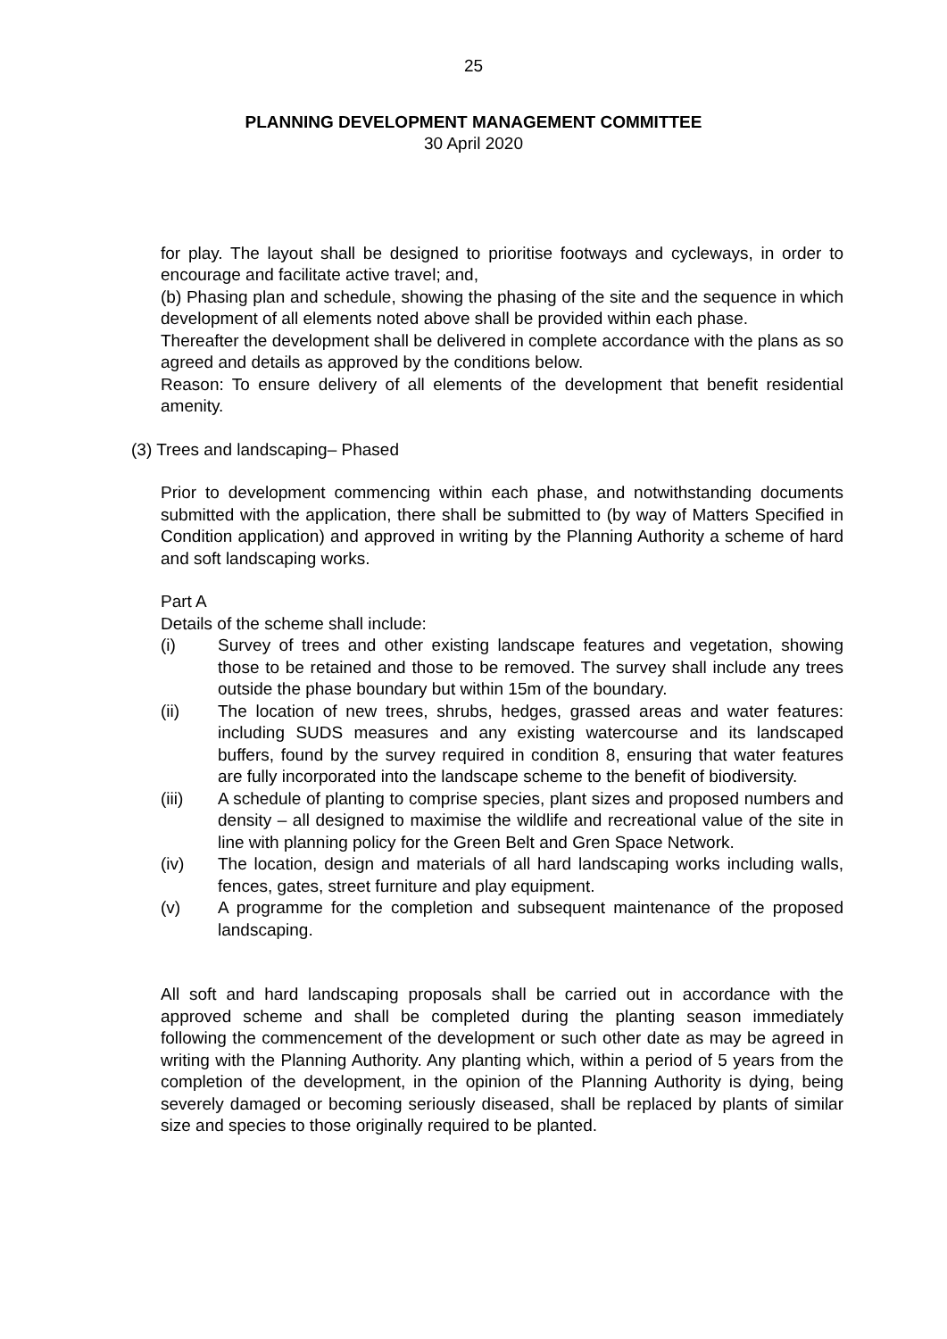25
PLANNING DEVELOPMENT MANAGEMENT COMMITTEE
30 April 2020
for play. The layout shall be designed to prioritise footways and cycleways, in order to encourage and facilitate active travel; and,
(b) Phasing plan and schedule, showing the phasing of the site and the sequence in which development of all elements noted above shall be provided within each phase.
Thereafter the development shall be delivered in complete accordance with the plans as so agreed and details as approved by the conditions below.
Reason: To ensure delivery of all elements of the development that benefit residential amenity.
(3) Trees and landscaping– Phased
Prior to development commencing within each phase, and notwithstanding documents submitted with the application, there shall be submitted to (by way of Matters Specified in Condition application) and approved in writing by the Planning Authority a scheme of hard and soft landscaping works.
Part A
Details of the scheme shall include:
(i) Survey of trees and other existing landscape features and vegetation, showing those to be retained and those to be removed. The survey shall include any trees outside the phase boundary but within 15m of the boundary.
(ii) The location of new trees, shrubs, hedges, grassed areas and water features: including SUDS measures and any existing watercourse and its landscaped buffers, found by the survey required in condition 8, ensuring that water features are fully incorporated into the landscape scheme to the benefit of biodiversity.
(iii) A schedule of planting to comprise species, plant sizes and proposed numbers and density – all designed to maximise the wildlife and recreational value of the site in line with planning policy for the Green Belt and Gren Space Network.
(iv) The location, design and materials of all hard landscaping works including walls, fences, gates, street furniture and play equipment.
(v) A programme for the completion and subsequent maintenance of the proposed landscaping.
All soft and hard landscaping proposals shall be carried out in accordance with the approved scheme and shall be completed during the planting season immediately following the commencement of the development or such other date as may be agreed in writing with the Planning Authority. Any planting which, within a period of 5 years from the completion of the development, in the opinion of the Planning Authority is dying, being severely damaged or becoming seriously diseased, shall be replaced by plants of similar size and species to those originally required to be planted.